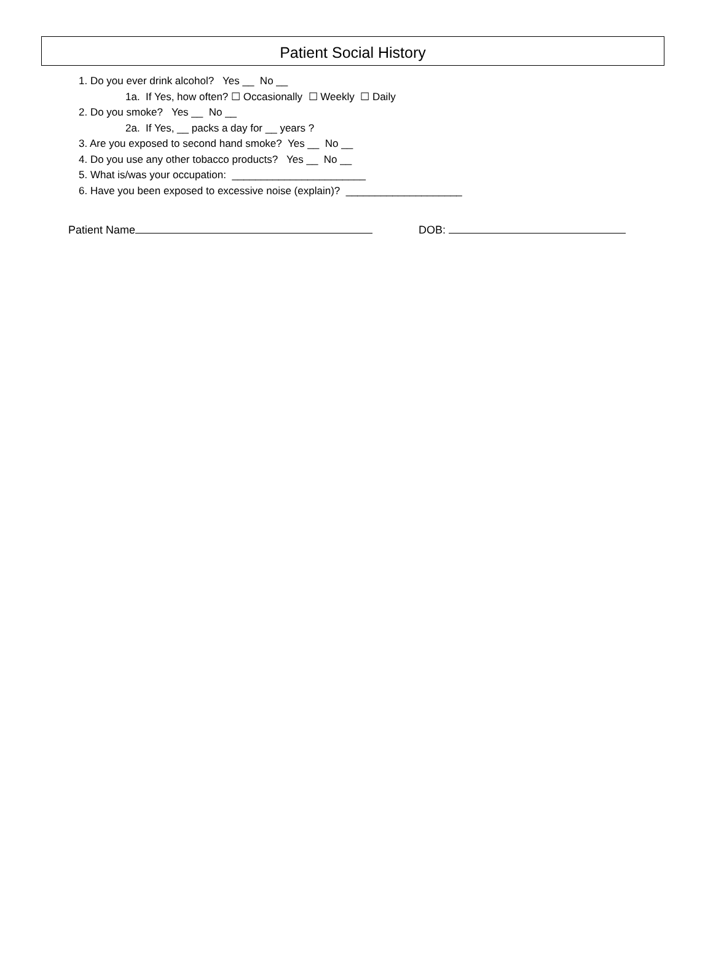Patient Social History
1. Do you ever drink alcohol? Yes __ No __
1a. If Yes, how often? ☐ Occasionally ☐ Weekly ☐ Daily
2. Do you smoke? Yes __ No __
2a. If Yes, __ packs a day for __ years ?
3. Are you exposed to second hand smoke? Yes __ No __
4. Do you use any other tobacco products? Yes __ No __
5. What is/was your occupation: _______________________
6. Have you been exposed to excessive noise (explain)? ____________________
Patient Name DOB: